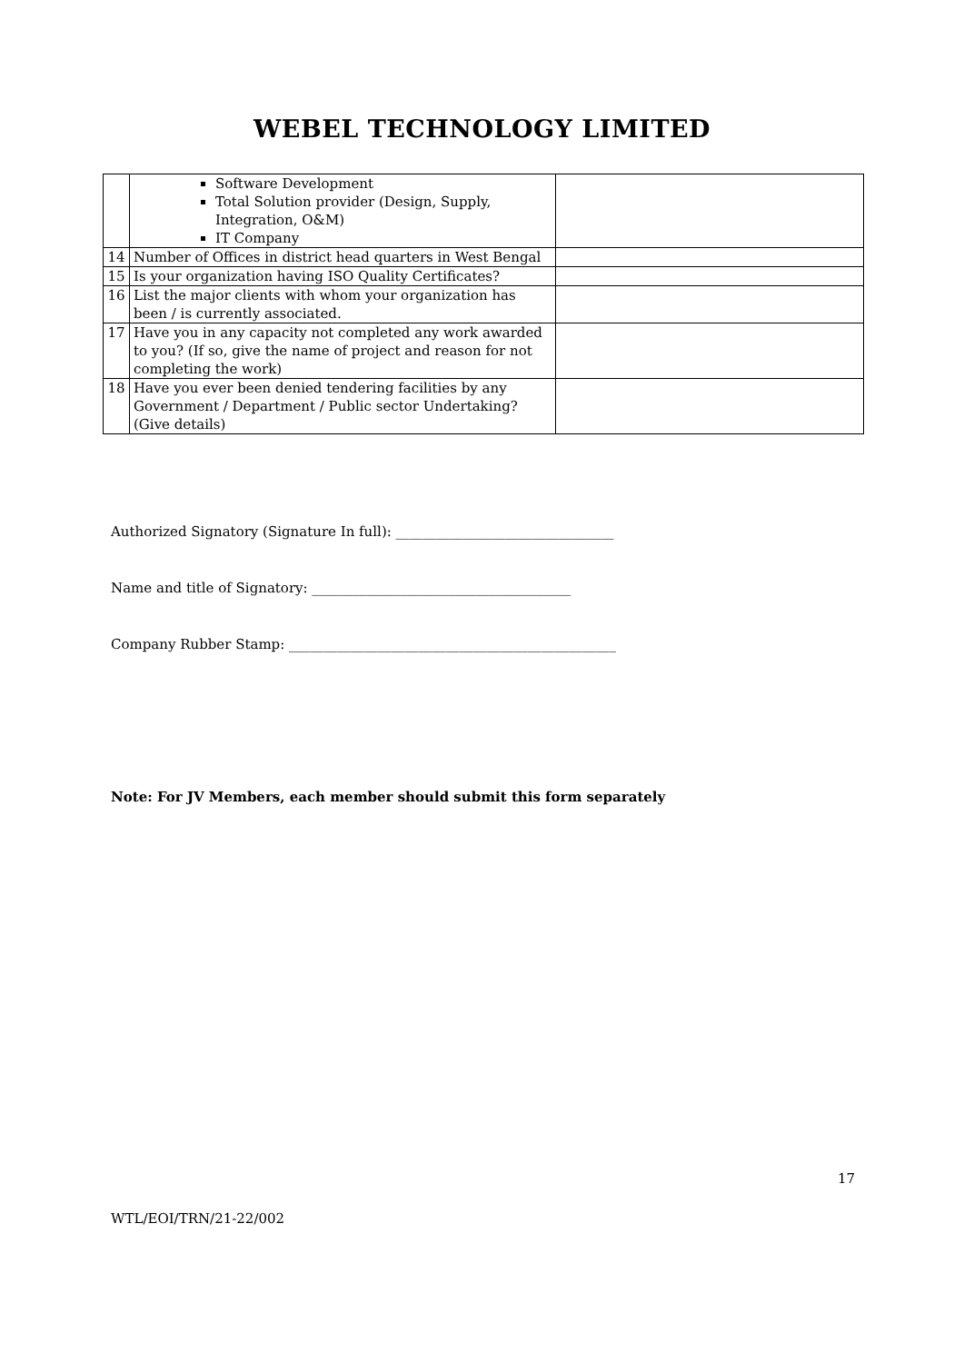WEBEL TECHNOLOGY LIMITED
| | Software Development Total Solution provider (Design, Supply, Integration, O&M) IT Company | |
| 14 | Number of Offices in district head quarters in West Bengal | |
| 15 | Is your organization having ISO Quality Certificates? | |
| 16 | List the major clients with whom your organization has been / is currently associated. | |
| 17 | Have you in any capacity not completed any work awarded to you? (If so, give the name of project and reason for not completing the work) | |
| 18 | Have you ever been denied tendering facilities by any Government / Department / Public sector Undertaking? (Give details) | |
Authorized Signatory (Signature In full): ________________________________
Name and title of Signatory: ______________________________________
Company Rubber Stamp: ________________________________________________
Note: For JV Members, each member should submit this form separately
17
WTL/EOI/TRN/21-22/002